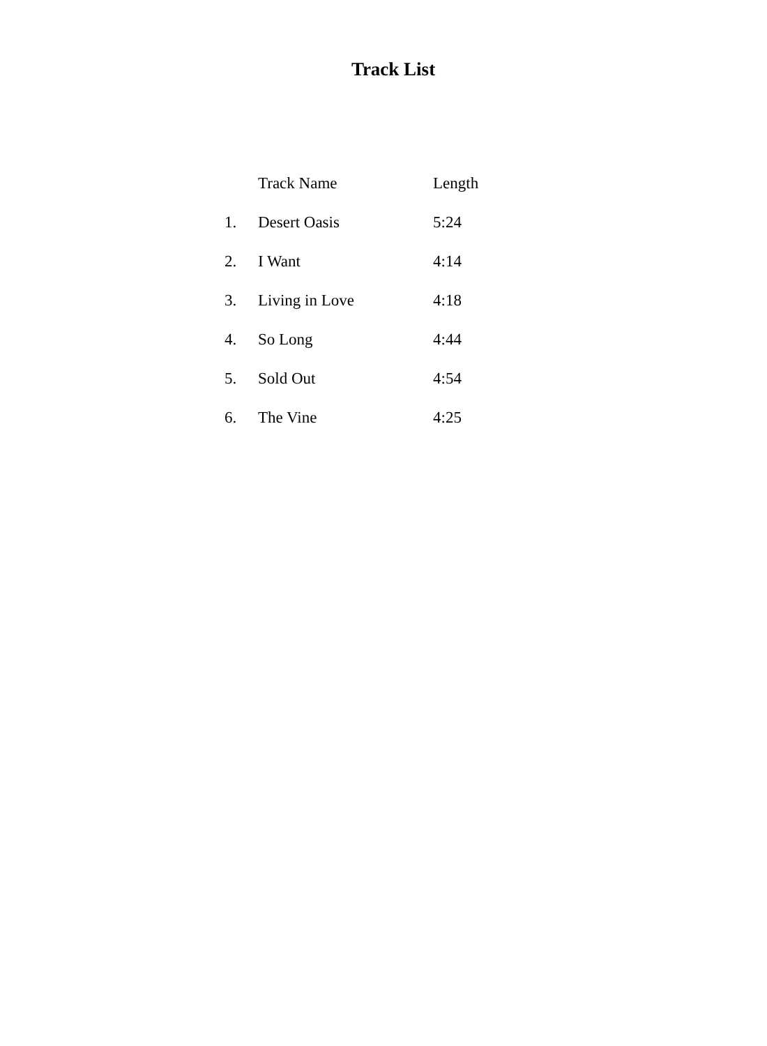Track List
| | Track Name | Length |
| --- | --- | --- |
| 1. | Desert Oasis | 5:24 |
| 2. | I Want | 4:14 |
| 3. | Living in Love | 4:18 |
| 4. | So Long | 4:44 |
| 5. | Sold Out | 4:54 |
| 6. | The Vine | 4:25 |